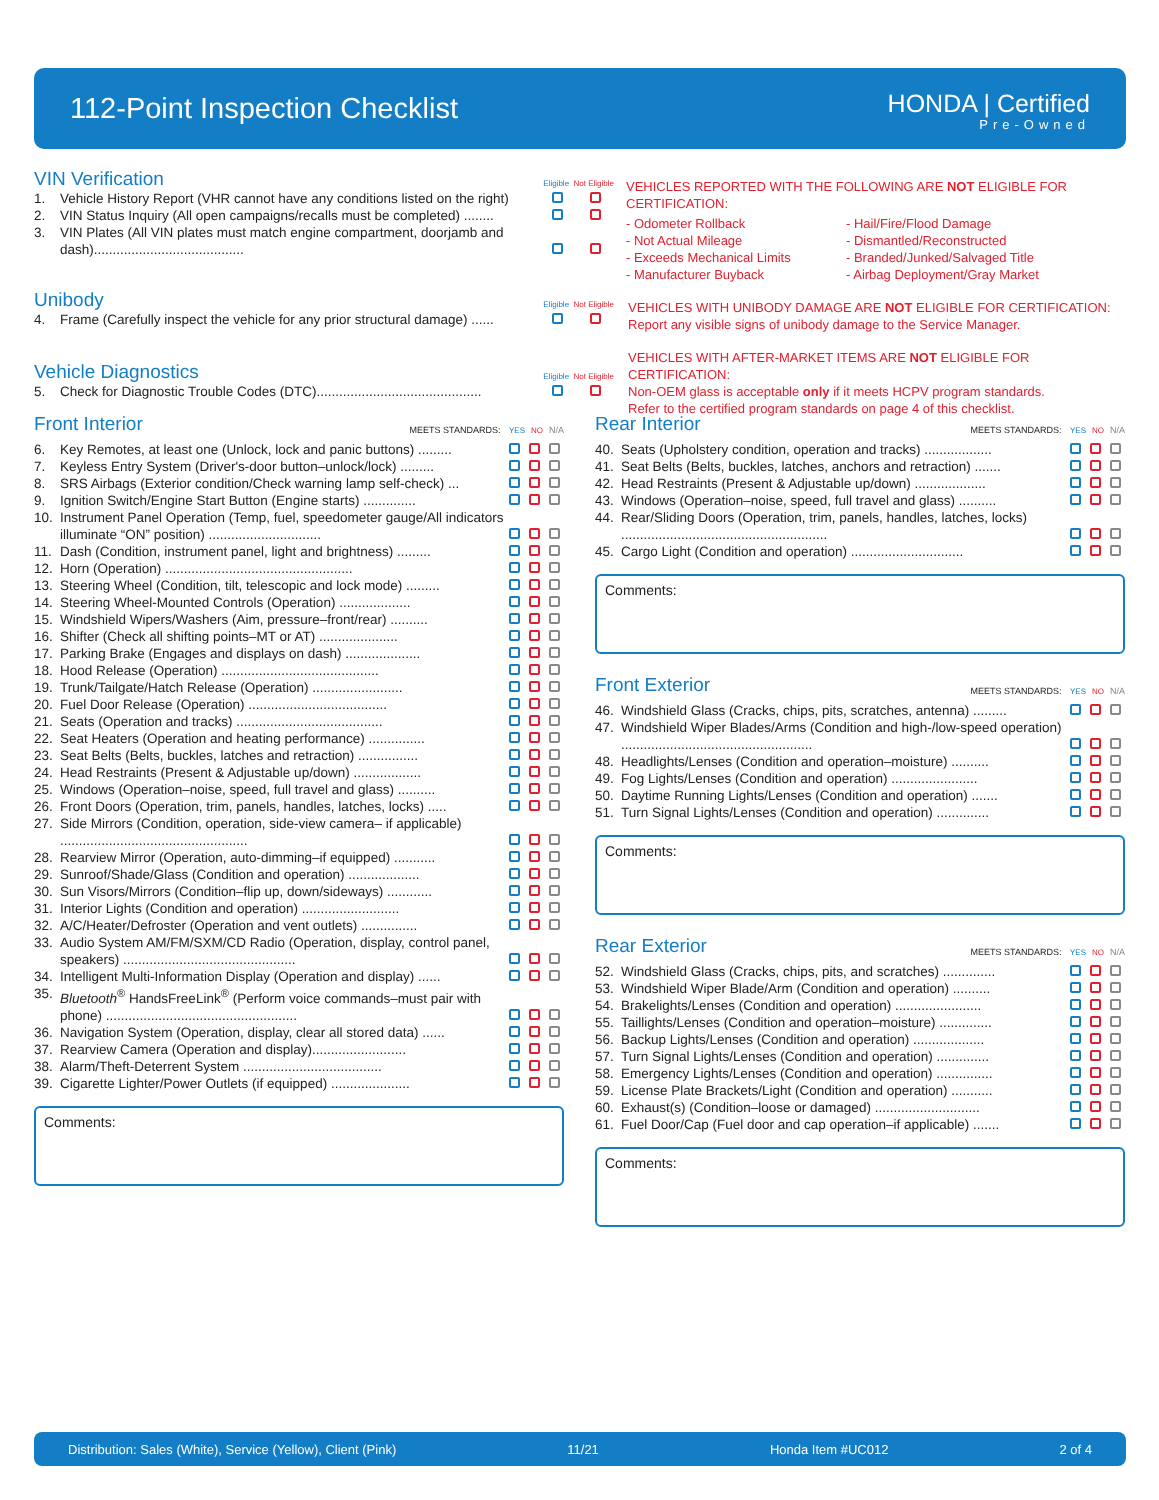112-Point Inspection Checklist
HONDA | Certified
Pre-Owned
VIN Verification
Eligible Not Eligible
| 1. | Vehicle History Report (VHR cannot have any conditions listed on the right) | | |
| 2. | VIN Status Inquiry (All open campaigns/recalls must be completed) ........ | | |
| 3. | VIN Plates (All VIN plates must match engine compartment, doorjamb and dash)........................................ | | |
VEHICLES REPORTED WITH THE FOLLOWING ARE NOT ELIGIBLE FOR CERTIFICATION:
- Odometer Rollback
- Not Actual Mileage
- Exceeds Mechanical Limits
- Manufacturer Buyback
- Hail/Fire/Flood Damage
- Dismantled/Reconstructed
- Branded/Junked/Salvaged Title
- Airbag Deployment/Gray Market
Unibody
Eligible Not Eligible
| 4. | Frame (Carefully inspect the vehicle for any prior structural damage) ...... | | |
VEHICLES WITH UNIBODY DAMAGE ARE NOT ELIGIBLE FOR CERTIFICATION:
Report any visible signs of unibody damage to the Service Manager.
Vehicle Diagnostics
Eligible Not Eligible
| 5. | Check for Diagnostic Trouble Codes (DTC)............................................ | | |
VEHICLES WITH AFTER-MARKET ITEMS ARE NOT ELIGIBLE FOR CERTIFICATION:
Non-OEM glass is acceptable only if it meets HCPV program standards.
Refer to the certified program standards on page 4 of this checklist.
Front Interior
MEETS STANDARDS: YES NO N/A
| 6. | Key Remotes, at least one (Unlock, lock and panic buttons) ......... | | | |
| 7. | Keyless Entry System (Driver's-door button–unlock/lock) ......... | | | |
| 8. | SRS Airbags (Exterior condition/Check warning lamp self-check) ... | | | |
| 9. | Ignition Switch/Engine Start Button (Engine starts) .............. | | | |
| 10. | Instrument Panel Operation (Temp, fuel, speedometer gauge/All indicators illuminate “ON” position) .............................. | | | |
| 11. | Dash (Condition, instrument panel, light and brightness) ......... | | | |
| 12. | Horn (Operation) .................................................. | | | |
| 13. | Steering Wheel (Condition, tilt, telescopic and lock mode) ......... | | | |
| 14. | Steering Wheel-Mounted Controls (Operation) ................... | | | |
| 15. | Windshield Wipers/Washers (Aim, pressure–front/rear) .......... | | | |
| 16. | Shifter (Check all shifting points–MT or AT) ..................... | | | |
| 17. | Parking Brake (Engages and displays on dash) .................... | | | |
| 18. | Hood Release (Operation) .......................................... | | | |
| 19. | Trunk/Tailgate/Hatch Release (Operation) ........................ | | | |
| 20. | Fuel Door Release (Operation) ..................................... | | | |
| 21. | Seats (Operation and tracks) ....................................... | | | |
| 22. | Seat Heaters (Operation and heating performance) ............... | | | |
| 23. | Seat Belts (Belts, buckles, latches and retraction) ................ | | | |
| 24. | Head Restraints (Present & Adjustable up/down) .................. | | | |
| 25. | Windows (Operation–noise, speed, full travel and glass) .......... | | | |
| 26. | Front Doors (Operation, trim, panels, handles, latches, locks) ..... | | | |
| 27. | Side Mirrors (Condition, operation, side-view camera– if applicable) .................................................. | | | |
| 28. | Rearview Mirror (Operation, auto-dimming–if equipped) ........... | | | |
| 29. | Sunroof/Shade/Glass (Condition and operation) ................... | | | |
| 30. | Sun Visors/Mirrors (Condition–flip up, down/sideways) ............ | | | |
| 31. | Interior Lights (Condition and operation) .......................... | | | |
| 32. | A/C/Heater/Defroster (Operation and vent outlets) ............... | | | |
| 33. | Audio System AM/FM/SXM/CD Radio (Operation, display, control panel, speakers) .............................................. | | | |
| 34. | Intelligent Multi-Information Display (Operation and display) ...... | | | |
| 35. | Bluetooth<sup>®</sup> HandsFreeLink<sup>®</sup> (Perform voice commands–must pair with phone) ................................................... | | | |
| 36. | Navigation System (Operation, display, clear all stored data) ...... | | | |
| 37. | Rearview Camera (Operation and display)......................... | | | |
| 38. | Alarm/Theft-Deterrent System ..................................... | | | |
| 39. | Cigarette Lighter/Power Outlets (if equipped) ..................... | | | |
Comments:
Rear Interior
MEETS STANDARDS: YES NO N/A
| 40. | Seats (Upholstery condition, operation and tracks) .................. | | | |
| 41. | Seat Belts (Belts, buckles, latches, anchors and retraction) ....... | | | |
| 42. | Head Restraints (Present & Adjustable up/down) ................... | | | |
| 43. | Windows (Operation–noise, speed, full travel and glass) .......... | | | |
| 44. | Rear/Sliding Doors (Operation, trim, panels, handles, latches, locks) ....................................................... | | | |
| 45. | Cargo Light (Condition and operation) .............................. | | | |
Comments:
Front Exterior
MEETS STANDARDS: YES NO N/A
| 46. | Windshield Glass (Cracks, chips, pits, scratches, antenna) ......... | | | |
| 47. | Windshield Wiper Blades/Arms (Condition and high-/low-speed operation) ................................................... | | | |
| 48. | Headlights/Lenses (Condition and operation–moisture) .......... | | | |
| 49. | Fog Lights/Lenses (Condition and operation) ....................... | | | |
| 50. | Daytime Running Lights/Lenses (Condition and operation) ....... | | | |
| 51. | Turn Signal Lights/Lenses (Condition and operation) .............. | | | |
Comments:
Rear Exterior
MEETS STANDARDS: YES NO N/A
| 52. | Windshield Glass (Cracks, chips, pits, and scratches) .............. | | | |
| 53. | Windshield Wiper Blade/Arm (Condition and operation) .......... | | | |
| 54. | Brakelights/Lenses (Condition and operation) ....................... | | | |
| 55. | Taillights/Lenses (Condition and operation–moisture) .............. | | | |
| 56. | Backup Lights/Lenses (Condition and operation) ................... | | | |
| 57. | Turn Signal Lights/Lenses (Condition and operation) .............. | | | |
| 58. | Emergency Lights/Lenses (Condition and operation) ............... | | | |
| 59. | License Plate Brackets/Light (Condition and operation) ........... | | | |
| 60. | Exhaust(s) (Condition–loose or damaged) ............................ | | | |
| 61. | Fuel Door/Cap (Fuel door and cap operation–if applicable) ....... | | | |
Comments:
Distribution: Sales (White), Service (Yellow), Client (Pink) 11/21 Honda Item #UC012 2 of 4